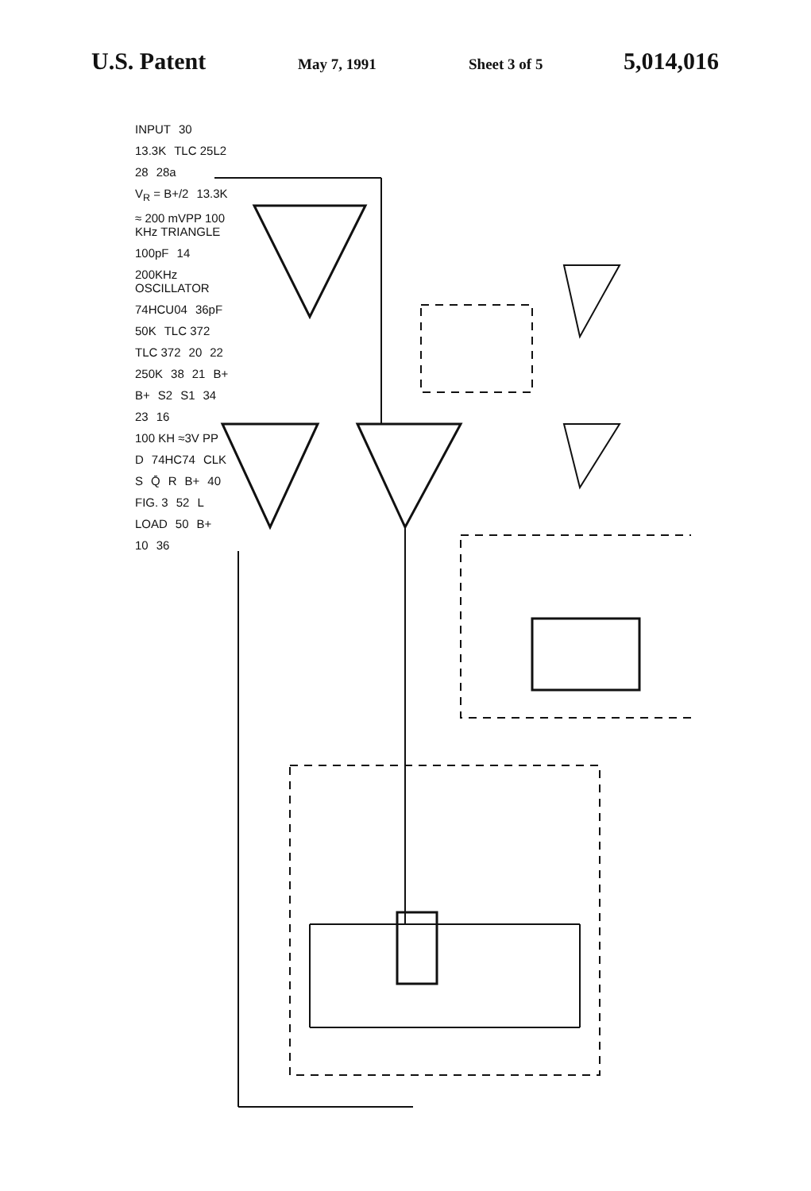U.S. Patent
May 7, 1991 Sheet 3 of 5
5,014,016
INPUT 30 13.3K TLC 25L2 28 28a V<sub>R</sub> = B+/2 13.3K ≈ 200 mVPP 100 KHz TRIANGLE 100pF 14 200KHz OSCILLATOR 74HCU04 36pF 50K TLC 372 TLC 372 20 22 250K 38 21 B+ B+ S2 S1 34 23 16 100 KH ≈3V PP D 74HC74 CLK S Q̄ R B+ 40 FIG. 3 52 L LOAD 50 B+ 10 36